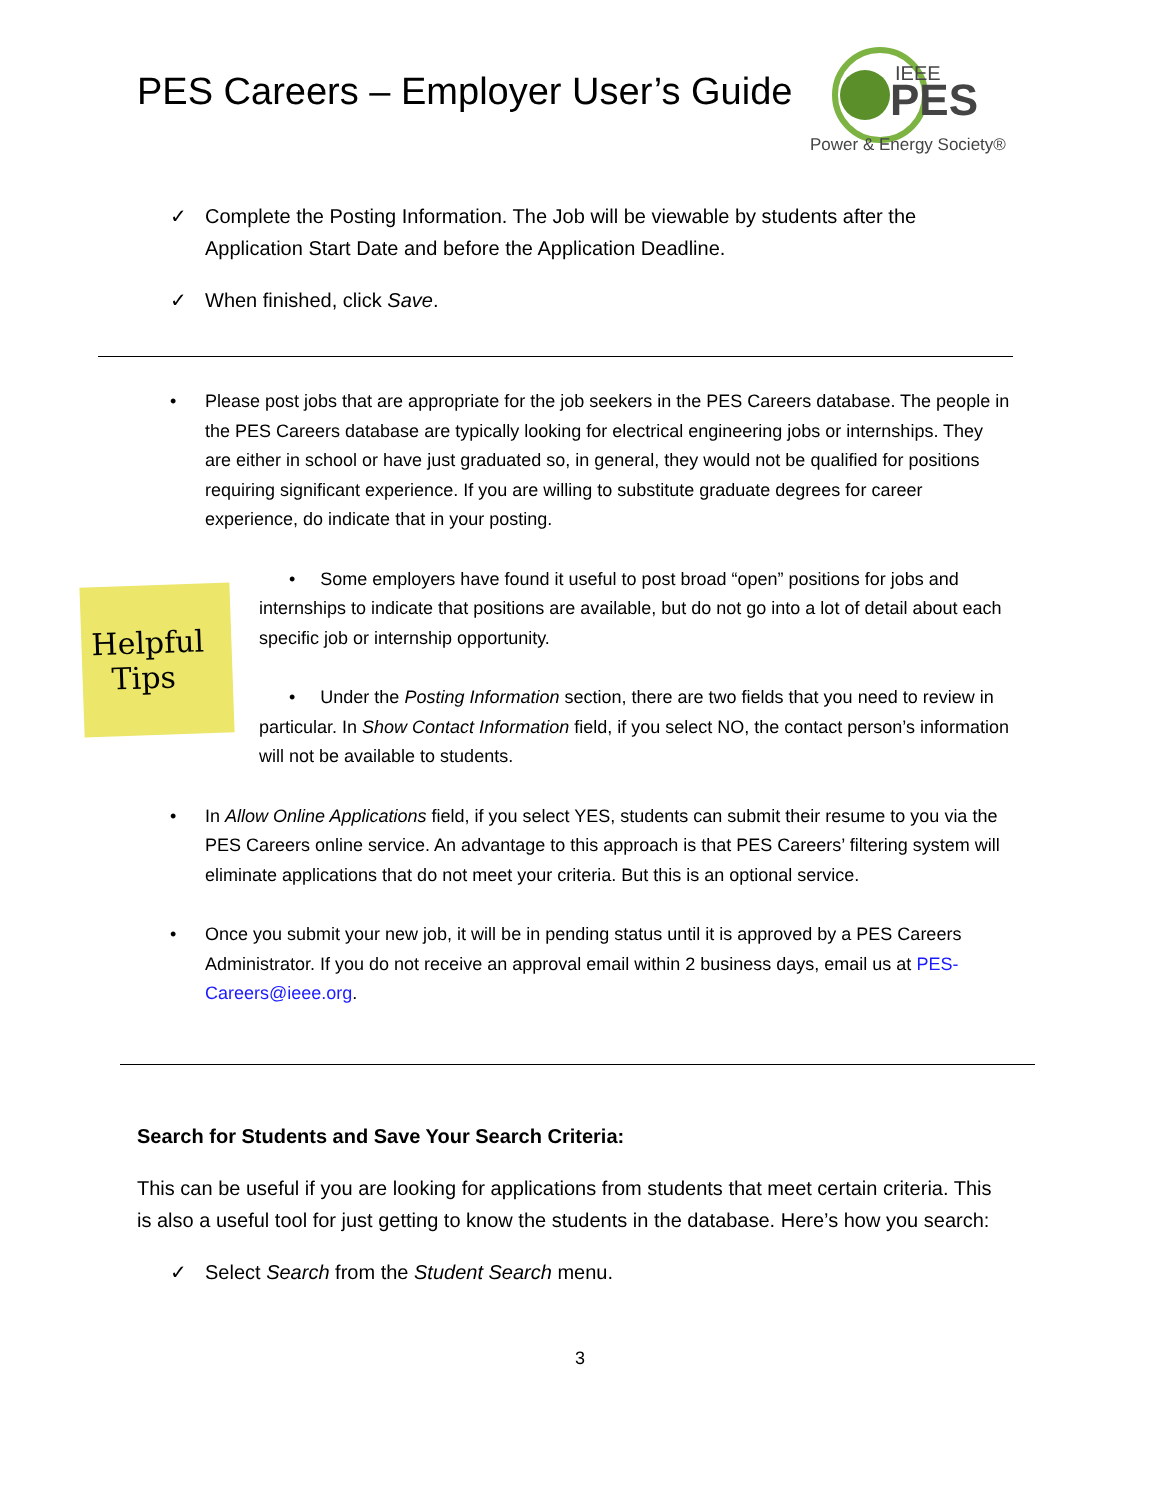PES Careers – Employer User’s Guide
IEEE
PES
Power & Energy Society®
✓ Complete the Posting Information. The Job will be viewable by students after the Application Start Date and before the Application Deadline.
✓ When finished, click Save.
• Please post jobs that are appropriate for the job seekers in the PES Careers database. The people in the PES Careers database are typically looking for electrical engineering jobs or internships. They are either in school or have just graduated so, in general, they would not be qualified for positions requiring significant experience. If you are willing to substitute graduate degrees for career experience, do indicate that in your posting.
Helpful
Tips
• Some employers have found it useful to post broad “open” positions for jobs and internships to indicate that positions are available, but do not go into a lot of detail about each specific job or internship opportunity.
• Under the Posting Information section, there are two fields that you need to review in particular. In Show Contact Information field, if you select NO, the contact person’s information will not be available to students.
• In Allow Online Applications field, if you select YES, students can submit their resume to you via the PES Careers online service. An advantage to this approach is that PES Careers’ filtering system will eliminate applications that do not meet your criteria. But this is an optional service.
• Once you submit your new job, it will be in pending status until it is approved by a PES Careers Administrator. If you do not receive an approval email within 2 business days, email us at PES-Careers@ieee.org.
Search for Students and Save Your Search Criteria:
This can be useful if you are looking for applications from students that meet certain criteria. This is also a useful tool for just getting to know the students in the database. Here’s how you search:
✓ Select Search from the Student Search menu.
3